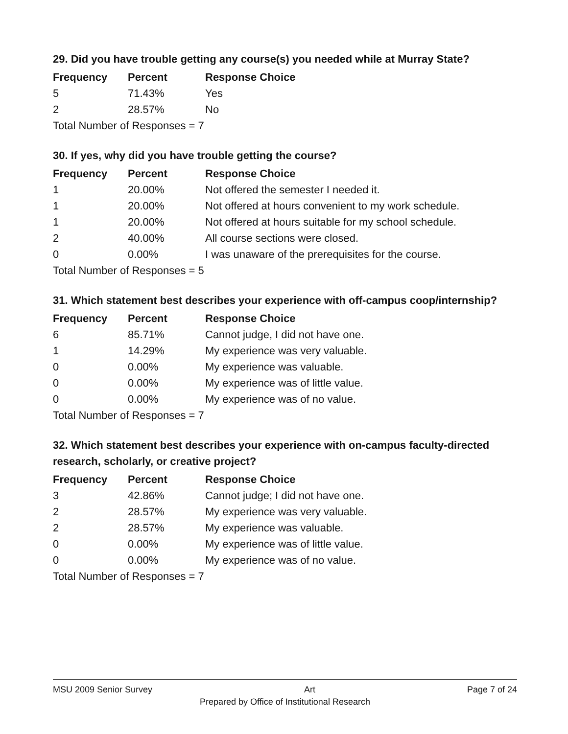29. Did you have trouble getting any course(s) you needed while at Murray State?
| Frequency | Percent | Response Choice |
| --- | --- | --- |
| 5 | 71.43% | Yes |
| 2 | 28.57% | No |
| Total Number of Responses = 7 | | |
30. If yes, why did you have trouble getting the course?
| Frequency | Percent | Response Choice |
| --- | --- | --- |
| 1 | 20.00% | Not offered the semester I needed it. |
| 1 | 20.00% | Not offered at hours convenient to my work schedule. |
| 1 | 20.00% | Not offered at hours suitable for my school schedule. |
| 2 | 40.00% | All course sections were closed. |
| 0 | 0.00% | I was unaware of the prerequisites for the course. |
| Total Number of Responses = 5 | | |
31. Which statement best describes your experience with off-campus coop/internship?
| Frequency | Percent | Response Choice |
| --- | --- | --- |
| 6 | 85.71% | Cannot judge, I did not have one. |
| 1 | 14.29% | My experience was very valuable. |
| 0 | 0.00% | My experience was valuable. |
| 0 | 0.00% | My experience was of little value. |
| 0 | 0.00% | My experience was of no value. |
| Total Number of Responses = 7 | | |
32. Which statement best describes your experience with on-campus faculty-directed research, scholarly, or creative project?
| Frequency | Percent | Response Choice |
| --- | --- | --- |
| 3 | 42.86% | Cannot judge; I did not have one. |
| 2 | 28.57% | My experience was very valuable. |
| 2 | 28.57% | My experience was valuable. |
| 0 | 0.00% | My experience was of little value. |
| 0 | 0.00% | My experience was of no value. |
| Total Number of Responses = 7 | | |
MSU 2009 Senior Survey Art Page 7 of 24
Prepared by Office of Institutional Research